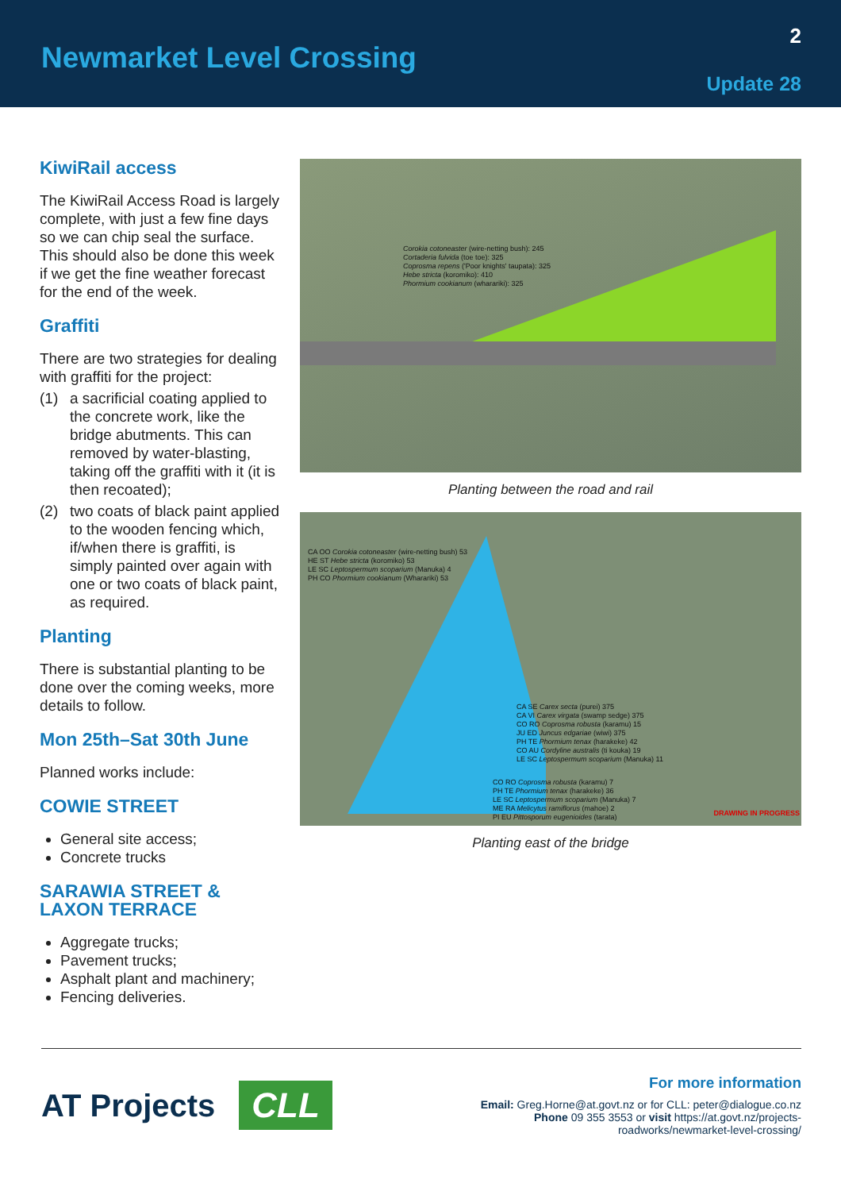Newmarket Level Crossing
2
Update 28
KiwiRail access
The KiwiRail Access Road is largely complete, with just a few fine days so we can chip seal the surface. This should also be done this week if we get the fine weather forecast for the end of the week.
Graffiti
There are two strategies for dealing with graffiti for the project:
(1) a sacrificial coating applied to the concrete work, like the bridge abutments. This can removed by water-blasting, taking off the graffiti with it (it is then recoated);
(2) two coats of black paint applied to the wooden fencing which, if/when there is graffiti, is simply painted over again with one or two coats of black paint, as required.
Planting
There is substantial planting to be done over the coming weeks, more details to follow.
Mon 25th–Sat 30th June
Planned works include:
COWIE STREET
General site access;
Concrete trucks
SARAWIA STREET & LAXON TERRACE
Aggregate trucks;
Pavement trucks;
Asphalt plant and machinery;
Fencing deliveries.
Corokia cotoneaster (wire-netting bush): 245
Cortaderia fulvida (toe toe): 325
Coprosma repens ('Poor knights' taupata): 325
Hebe stricta (koromiko): 410
Phormium cookianum (wharariki): 325
Planting between the road and rail
CA OO Corokia cotoneaster (wire-netting bush) 53
HE ST Hebe stricta (koromiko) 53
LE SC Leptospermum scoparium (Manuka) 4
PH CO Phormium cookianum (Wharariki) 53
CA SE Carex secta (purei) 375
CA VI Carex virgata (swamp sedge) 375
CO RO Coprosma robusta (karamu) 15
JU ED Juncus edgariae (wiwi) 375
PH TE Phormium tenax (harakeke) 42
CO AU Cordyline australis (ti kouka) 19
LE SC Leptospermum scoparium (Manuka) 11
CO RO Coprosma robusta (karamu) 7
PH TE Phormium tenax (harakeke) 36
LE SC Leptospermum scoparium (Manuka) 7
ME RA Melicytus ramiflorus (mahoe) 2
PI EU Pittosporum eugenioides (tarata)
DRAWING IN PROGRESS
Planting east of the bridge
AT Projects CLL
For more information
Email: Greg.Horne@at.govt.nz or for CLL: peter@dialogue.co.nz
Phone 09 355 3553 or visit https://at.govt.nz/projects-
roadworks/newmarket-level-crossing/